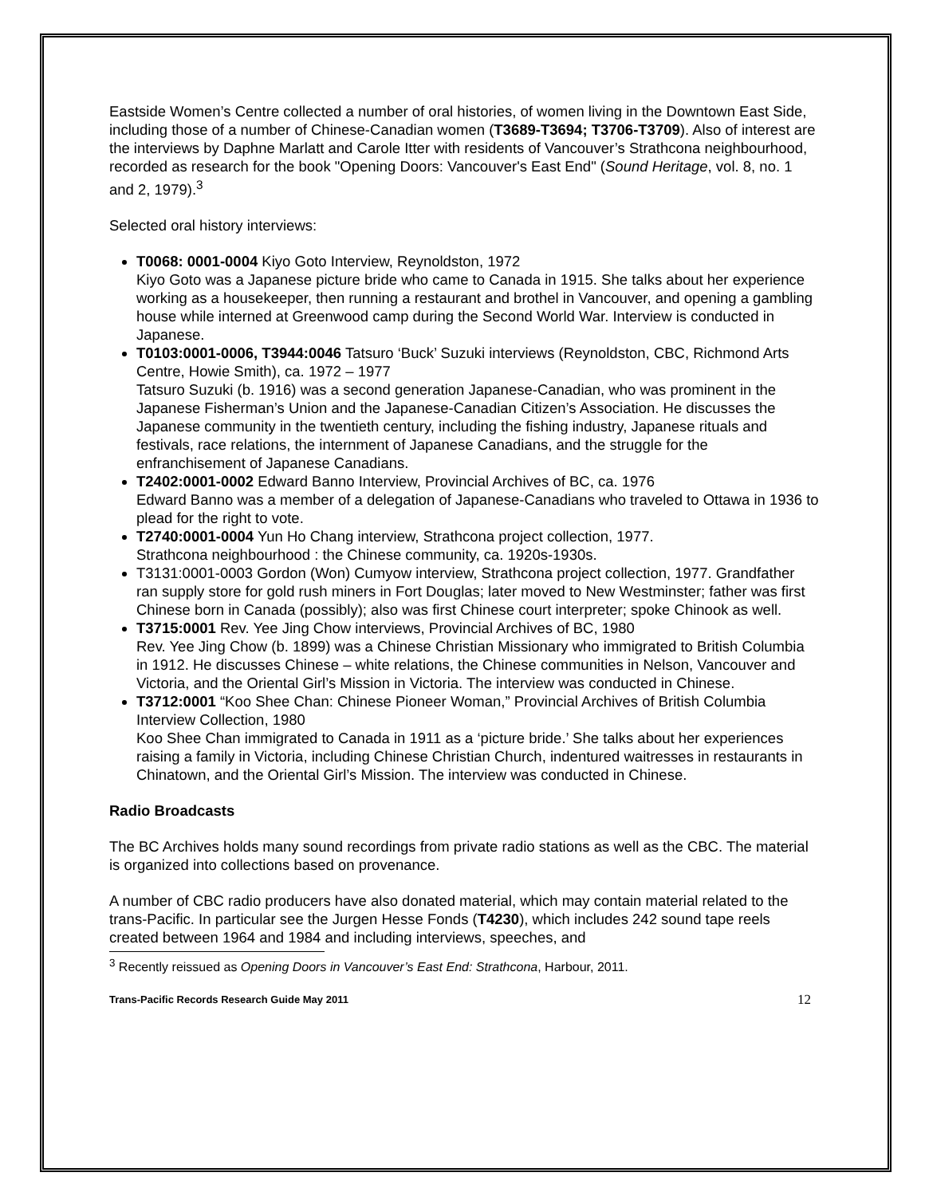Eastside Women’s Centre collected a number of oral histories, of women living in the Downtown East Side, including those of a number of Chinese-Canadian women (T3689-T3694; T3706-T3709). Also of interest are the interviews by Daphne Marlatt and Carole Itter with residents of Vancouver’s Strathcona neighbourhood, recorded as research for the book "Opening Doors: Vancouver's East End" (Sound Heritage, vol. 8, no. 1 and 2, 1979).<sup>3</sup>
Selected oral history interviews:
T0068: 0001-0004 Kiyo Goto Interview, Reynoldston, 1972
Kiyo Goto was a Japanese picture bride who came to Canada in 1915. She talks about her experience working as a housekeeper, then running a restaurant and brothel in Vancouver, and opening a gambling house while interned at Greenwood camp during the Second World War. Interview is conducted in Japanese.
T0103:0001-0006, T3944:0046 Tatsuro ‘Buck’ Suzuki interviews (Reynoldston, CBC, Richmond Arts Centre, Howie Smith), ca. 1972 – 1977
Tatsuro Suzuki (b. 1916) was a second generation Japanese-Canadian, who was prominent in the Japanese Fisherman’s Union and the Japanese-Canadian Citizen’s Association. He discusses the Japanese community in the twentieth century, including the fishing industry, Japanese rituals and festivals, race relations, the internment of Japanese Canadians, and the struggle for the enfranchisement of Japanese Canadians.
T2402:0001-0002 Edward Banno Interview, Provincial Archives of BC, ca. 1976
Edward Banno was a member of a delegation of Japanese-Canadians who traveled to Ottawa in 1936 to plead for the right to vote.
T2740:0001-0004 Yun Ho Chang interview, Strathcona project collection, 1977.
Strathcona neighbourhood : the Chinese community, ca. 1920s-1930s.
T3131:0001-0003 Gordon (Won) Cumyow interview, Strathcona project collection, 1977. Grandfather ran supply store for gold rush miners in Fort Douglas; later moved to New Westminster; father was first Chinese born in Canada (possibly); also was first Chinese court interpreter; spoke Chinook as well.
T3715:0001 Rev. Yee Jing Chow interviews, Provincial Archives of BC, 1980
Rev. Yee Jing Chow (b. 1899) was a Chinese Christian Missionary who immigrated to British Columbia in 1912. He discusses Chinese – white relations, the Chinese communities in Nelson, Vancouver and Victoria, and the Oriental Girl’s Mission in Victoria. The interview was conducted in Chinese.
T3712:0001 “Koo Shee Chan: Chinese Pioneer Woman,” Provincial Archives of British Columbia Interview Collection, 1980
Koo Shee Chan immigrated to Canada in 1911 as a ‘picture bride.’ She talks about her experiences raising a family in Victoria, including Chinese Christian Church, indentured waitresses in restaurants in Chinatown, and the Oriental Girl’s Mission. The interview was conducted in Chinese.
Radio Broadcasts
The BC Archives holds many sound recordings from private radio stations as well as the CBC. The material is organized into collections based on provenance.
A number of CBC radio producers have also donated material, which may contain material related to the trans-Pacific. In particular see the Jurgen Hesse Fonds (T4230), which includes 242 sound tape reels created between 1964 and 1984 and including interviews, speeches, and
<sup>3</sup> Recently reissued as Opening Doors in Vancouver’s East End: Strathcona, Harbour, 2011.
Trans-Pacific Records Research Guide May 2011 12